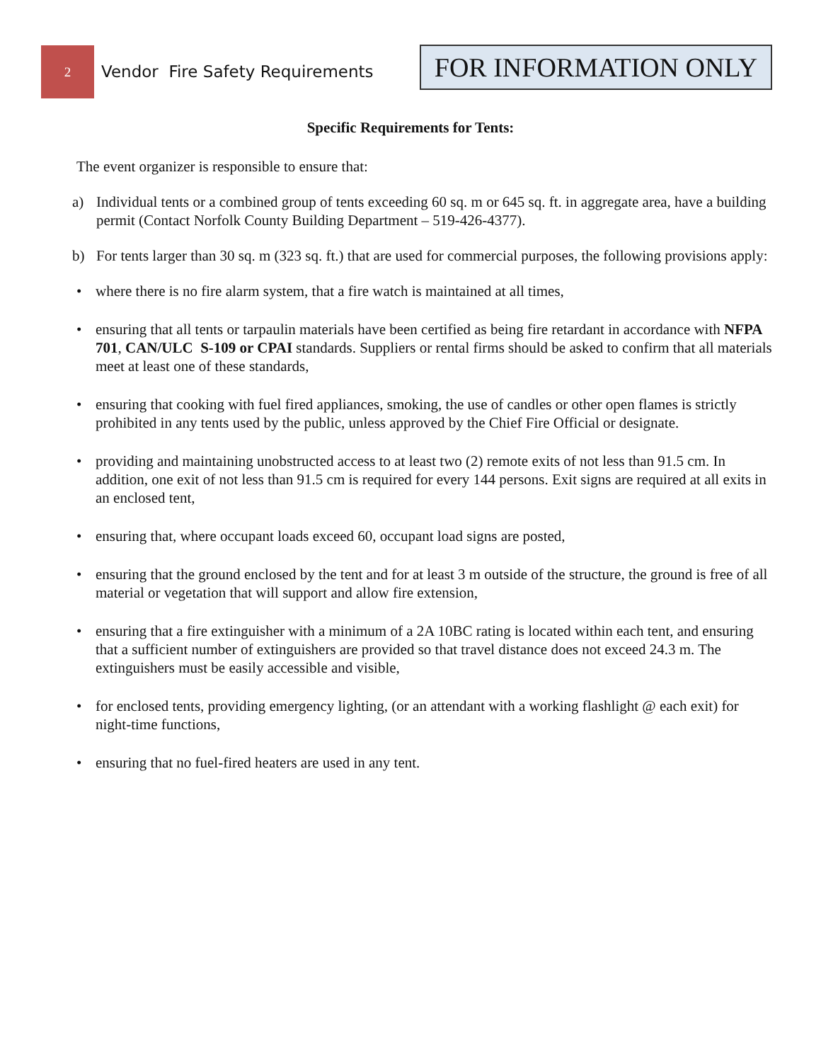2
Vendor Fire Safety Requirements
FOR INFORMATION ONLY
Specific Requirements for Tents:
The event organizer is responsible to ensure that:
a) Individual tents or a combined group of tents exceeding 60 sq. m or 645 sq. ft. in aggregate area, have a building permit (Contact Norfolk County Building Department – 519-426-4377).
b) For tents larger than 30 sq. m (323 sq. ft.) that are used for commercial purposes, the following provisions apply:
• where there is no fire alarm system, that a fire watch is maintained at all times,
• ensuring that all tents or tarpaulin materials have been certified as being fire retardant in accordance with NFPA 701, CAN/ULC S-109 or CPAI standards. Suppliers or rental firms should be asked to confirm that all materials meet at least one of these standards,
• ensuring that cooking with fuel fired appliances, smoking, the use of candles or other open flames is strictly prohibited in any tents used by the public, unless approved by the Chief Fire Official or designate.
• providing and maintaining unobstructed access to at least two (2) remote exits of not less than 91.5 cm. In addition, one exit of not less than 91.5 cm is required for every 144 persons. Exit signs are required at all exits in an enclosed tent,
• ensuring that, where occupant loads exceed 60, occupant load signs are posted,
• ensuring that the ground enclosed by the tent and for at least 3 m outside of the structure, the ground is free of all material or vegetation that will support and allow fire extension,
• ensuring that a fire extinguisher with a minimum of a 2A 10BC rating is located within each tent, and ensuring that a sufficient number of extinguishers are provided so that travel distance does not exceed 24.3 m. The extinguishers must be easily accessible and visible,
• for enclosed tents, providing emergency lighting, (or an attendant with a working flashlight @ each exit) for night-time functions,
• ensuring that no fuel-fired heaters are used in any tent.